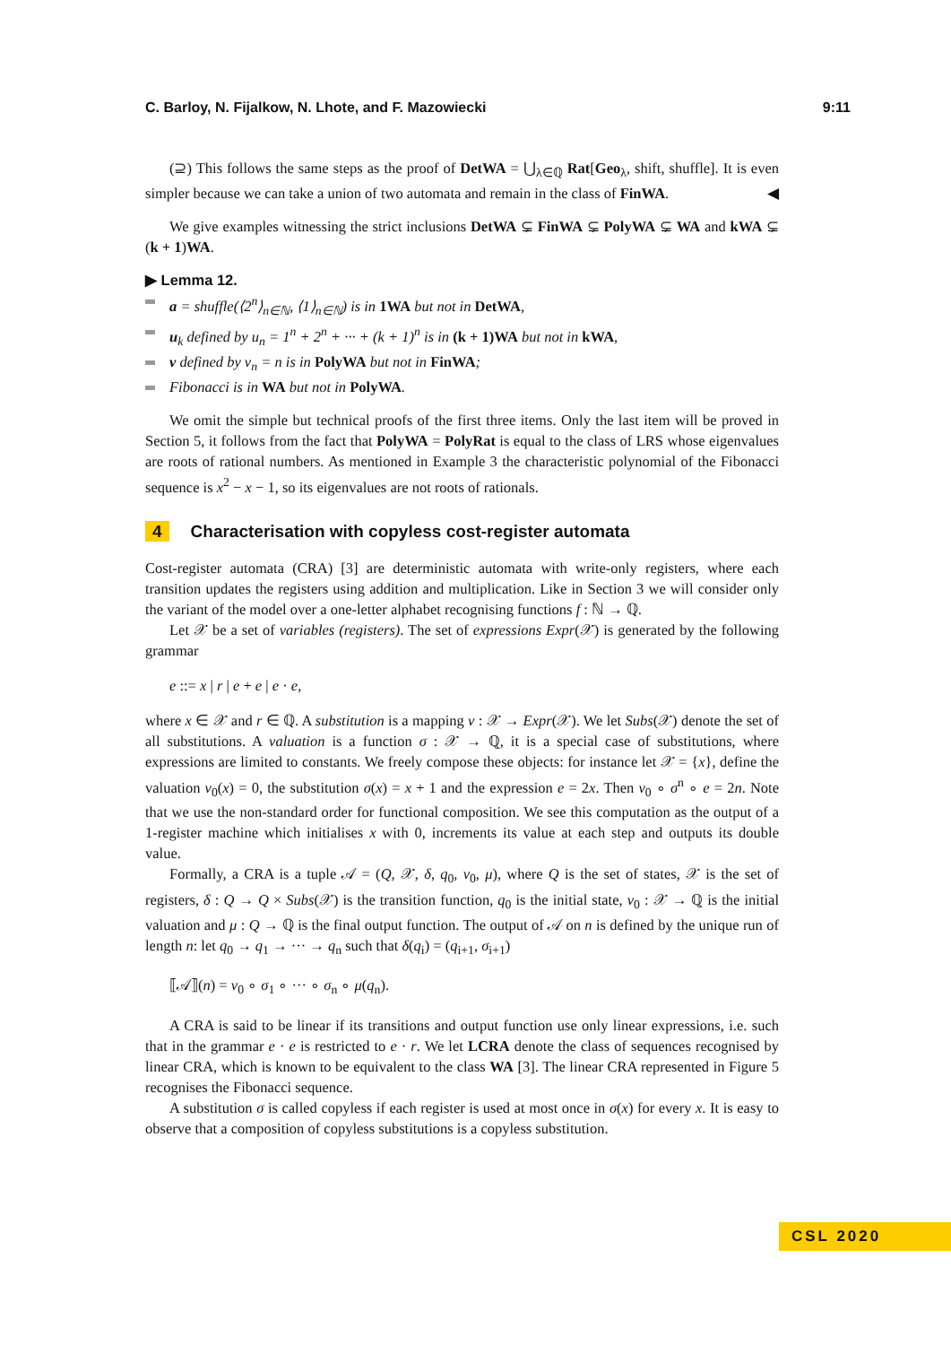C. Barloy, N. Fijalkow, N. Lhote, and F. Mazowiecki 9:11
(⊇) This follows the same steps as the proof of DetWA = ⋃<sub>λ∈ℚ</sub> Rat[Geo<sub>λ</sub>, shift, shuffle]. It is even simpler because we can take a union of two automata and remain in the class of FinWA. ◀
We give examples witnessing the strict inclusions DetWA ⊊ FinWA ⊊ PolyWA ⊊ WA and kWA ⊊ (k + 1)WA.
▶ Lemma 12.
a = shuffle(⟨2<sup>n</sup>⟩<sub>n∈ℕ</sub>, ⟨1⟩<sub>n∈ℕ</sub>) is in 1WA but not in DetWA,
u<sub>k</sub> defined by u<sub>n</sub> = 1<sup>n</sup> + 2<sup>n</sup> + ··· + (k + 1)<sup>n</sup> is in (k + 1)WA but not in kWA,
v defined by v<sub>n</sub> = n is in PolyWA but not in FinWA;
Fibonacci is in WA but not in PolyWA.
We omit the simple but technical proofs of the first three items. Only the last item will be proved in Section 5, it follows from the fact that PolyWA = PolyRat is equal to the class of LRS whose eigenvalues are roots of rational numbers. As mentioned in Example 3 the characteristic polynomial of the Fibonacci sequence is x<sup>2</sup> − x − 1, so its eigenvalues are not roots of rationals.
4 Characterisation with copyless cost-register automata
Cost-register automata (CRA) [3] are deterministic automata with write-only registers, where each transition updates the registers using addition and multiplication. Like in Section 3 we will consider only the variant of the model over a one-letter alphabet recognising functions f : ℕ → ℚ.
Let 𝒳 be a set of variables (registers). The set of expressions Expr(𝒳) is generated by the following grammar
e ::= x | r | e + e | e · e,
where x ∈ 𝒳 and r ∈ ℚ. A substitution is a mapping ν : 𝒳 → Expr(𝒳). We let Subs(𝒳) denote the set of all substitutions. A valuation is a function σ : 𝒳 → ℚ, it is a special case of substitutions, where expressions are limited to constants. We freely compose these objects: for instance let 𝒳 = {x}, define the valuation ν<sub>0</sub>(x) = 0, the substitution σ(x) = x + 1 and the expression e = 2x. Then ν<sub>0</sub> ∘ σ<sup>n</sup> ∘ e = 2n. Note that we use the non-standard order for functional composition. We see this computation as the output of a 1-register machine which initialises x with 0, increments its value at each step and outputs its double value.
Formally, a CRA is a tuple 𝒜 = (Q, 𝒳, δ, q<sub>0</sub>, ν<sub>0</sub>, μ), where Q is the set of states, 𝒳 is the set of registers, δ : Q → Q × Subs(𝒳) is the transition function, q<sub>0</sub> is the initial state, ν<sub>0</sub> : 𝒳 → ℚ is the initial valuation and μ : Q → ℚ is the final output function. The output of 𝒜 on n is defined by the unique run of length n: let q<sub>0</sub> → q<sub>1</sub> → ··· → q<sub>n</sub> such that δ(q<sub>i</sub>) = (q<sub>i+1</sub>, σ<sub>i+1</sub>)
⟦𝒜⟧(n) = ν<sub>0</sub> ∘ σ<sub>1</sub> ∘ ··· ∘ σ<sub>n</sub> ∘ μ(q<sub>n</sub>).
A CRA is said to be linear if its transitions and output function use only linear expressions, i.e. such that in the grammar e · e is restricted to e · r. We let LCRA denote the class of sequences recognised by linear CRA, which is known to be equivalent to the class WA [3]. The linear CRA represented in Figure 5 recognises the Fibonacci sequence.
A substitution σ is called copyless if each register is used at most once in σ(x) for every x. It is easy to observe that a composition of copyless substitutions is a copyless substitution.
CSL 2020